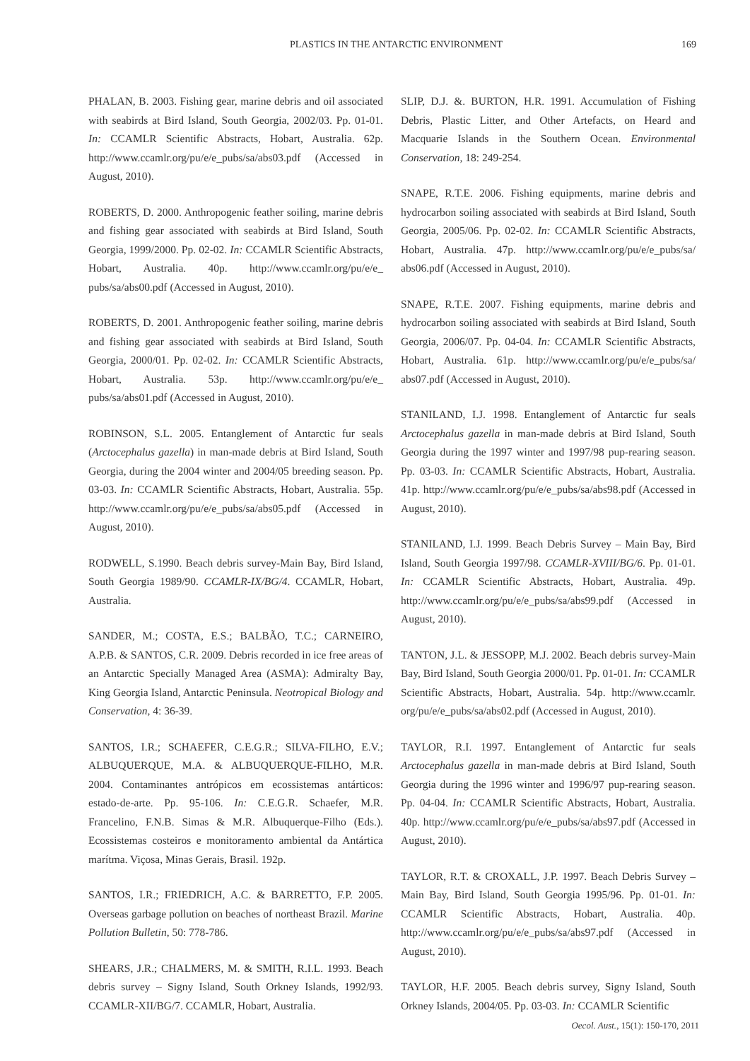PLASTICS IN THE ANTARCTIC ENVIRONMENT
169
PHALAN, B. 2003. Fishing gear, marine debris and oil associated with seabirds at Bird Island, South Georgia, 2002/03. Pp. 01-01. In: CCAMLR Scientific Abstracts, Hobart, Australia. 62p. http://www.ccamlr.org/pu/e/e_pubs/sa/abs03.pdf (Accessed in August, 2010).
ROBERTS, D. 2000. Anthropogenic feather soiling, marine debris and fishing gear associated with seabirds at Bird Island, South Georgia, 1999/2000. Pp. 02-02. In: CCAMLR Scientific Abstracts, Hobart, Australia. 40p. http://www.ccamlr.org/pu/e/e_ pubs/sa/abs00.pdf (Accessed in August, 2010).
ROBERTS, D. 2001. Anthropogenic feather soiling, marine debris and fishing gear associated with seabirds at Bird Island, South Georgia, 2000/01. Pp. 02-02. In: CCAMLR Scientific Abstracts, Hobart, Australia. 53p. http://www.ccamlr.org/pu/e/e_ pubs/sa/abs01.pdf (Accessed in August, 2010).
ROBINSON, S.L. 2005. Entanglement of Antarctic fur seals (Arctocephalus gazella) in man-made debris at Bird Island, South Georgia, during the 2004 winter and 2004/05 breeding season. Pp. 03-03. In: CCAMLR Scientific Abstracts, Hobart, Australia. 55p. http://www.ccamlr.org/pu/e/e_pubs/sa/abs05.pdf (Accessed in August, 2010).
RODWELL, S.1990. Beach debris survey-Main Bay, Bird Island, South Georgia 1989/90. CCAMLR-IX/BG/4. CCAMLR, Hobart, Australia.
SANDER, M.; COSTA, E.S.; BALBÃO, T.C.; CARNEIRO, A.P.B. & SANTOS, C.R. 2009. Debris recorded in ice free areas of an Antarctic Specially Managed Area (ASMA): Admiralty Bay, King Georgia Island, Antarctic Peninsula. Neotropical Biology and Conservation, 4: 36-39.
SANTOS, I.R.; SCHAEFER, C.E.G.R.; SILVA-FILHO, E.V.; ALBUQUERQUE, M.A. & ALBUQUERQUE-FILHO, M.R. 2004. Contaminantes antrópicos em ecossistemas antárticos: estado-de-arte. Pp. 95-106. In: C.E.G.R. Schaefer, M.R. Francelino, F.N.B. Simas & M.R. Albuquerque-Filho (Eds.). Ecossistemas costeiros e monitoramento ambiental da Antártica marítma. Viçosa, Minas Gerais, Brasil. 192p.
SANTOS, I.R.; FRIEDRICH, A.C. & BARRETTO, F.P. 2005. Overseas garbage pollution on beaches of northeast Brazil. Marine Pollution Bulletin, 50: 778-786.
SHEARS, J.R.; CHALMERS, M. & SMITH, R.I.L. 1993. Beach debris survey – Signy Island, South Orkney Islands, 1992/93. CCAMLR-XII/BG/7. CCAMLR, Hobart, Australia.
SLIP, D.J. &. BURTON, H.R. 1991. Accumulation of Fishing Debris, Plastic Litter, and Other Artefacts, on Heard and Macquarie Islands in the Southern Ocean. Environmental Conservation, 18: 249-254.
SNAPE, R.T.E. 2006. Fishing equipments, marine debris and hydrocarbon soiling associated with seabirds at Bird Island, South Georgia, 2005/06. Pp. 02-02. In: CCAMLR Scientific Abstracts, Hobart, Australia. 47p. http://www.ccamlr.org/pu/e/e_pubs/sa/ abs06.pdf (Accessed in August, 2010).
SNAPE, R.T.E. 2007. Fishing equipments, marine debris and hydrocarbon soiling associated with seabirds at Bird Island, South Georgia, 2006/07. Pp. 04-04. In: CCAMLR Scientific Abstracts, Hobart, Australia. 61p. http://www.ccamlr.org/pu/e/e_pubs/sa/ abs07.pdf (Accessed in August, 2010).
STANILAND, I.J. 1998. Entanglement of Antarctic fur seals Arctocephalus gazella in man-made debris at Bird Island, South Georgia during the 1997 winter and 1997/98 pup-rearing season. Pp. 03-03. In: CCAMLR Scientific Abstracts, Hobart, Australia. 41p. http://www.ccamlr.org/pu/e/e_pubs/sa/abs98.pdf (Accessed in August, 2010).
STANILAND, I.J. 1999. Beach Debris Survey – Main Bay, Bird Island, South Georgia 1997/98. CCAMLR-XVIII/BG/6. Pp. 01-01. In: CCAMLR Scientific Abstracts, Hobart, Australia. 49p. http://www.ccamlr.org/pu/e/e_pubs/sa/abs99.pdf (Accessed in August, 2010).
TANTON, J.L. & JESSOPP, M.J. 2002. Beach debris survey-Main Bay, Bird Island, South Georgia 2000/01. Pp. 01-01. In: CCAMLR Scientific Abstracts, Hobart, Australia. 54p. http://www.ccamlr. org/pu/e/e_pubs/sa/abs02.pdf (Accessed in August, 2010).
TAYLOR, R.I. 1997. Entanglement of Antarctic fur seals Arctocephalus gazella in man-made debris at Bird Island, South Georgia during the 1996 winter and 1996/97 pup-rearing season. Pp. 04-04. In: CCAMLR Scientific Abstracts, Hobart, Australia. 40p. http://www.ccamlr.org/pu/e/e_pubs/sa/abs97.pdf (Accessed in August, 2010).
TAYLOR, R.T. & CROXALL, J.P. 1997. Beach Debris Survey – Main Bay, Bird Island, South Georgia 1995/96. Pp. 01-01. In: CCAMLR Scientific Abstracts, Hobart, Australia. 40p. http://www.ccamlr.org/pu/e/e_pubs/sa/abs97.pdf (Accessed in August, 2010).
TAYLOR, H.F. 2005. Beach debris survey, Signy Island, South Orkney Islands, 2004/05. Pp. 03-03. In: CCAMLR Scientific
Oecol. Aust., 15(1): 150-170, 2011